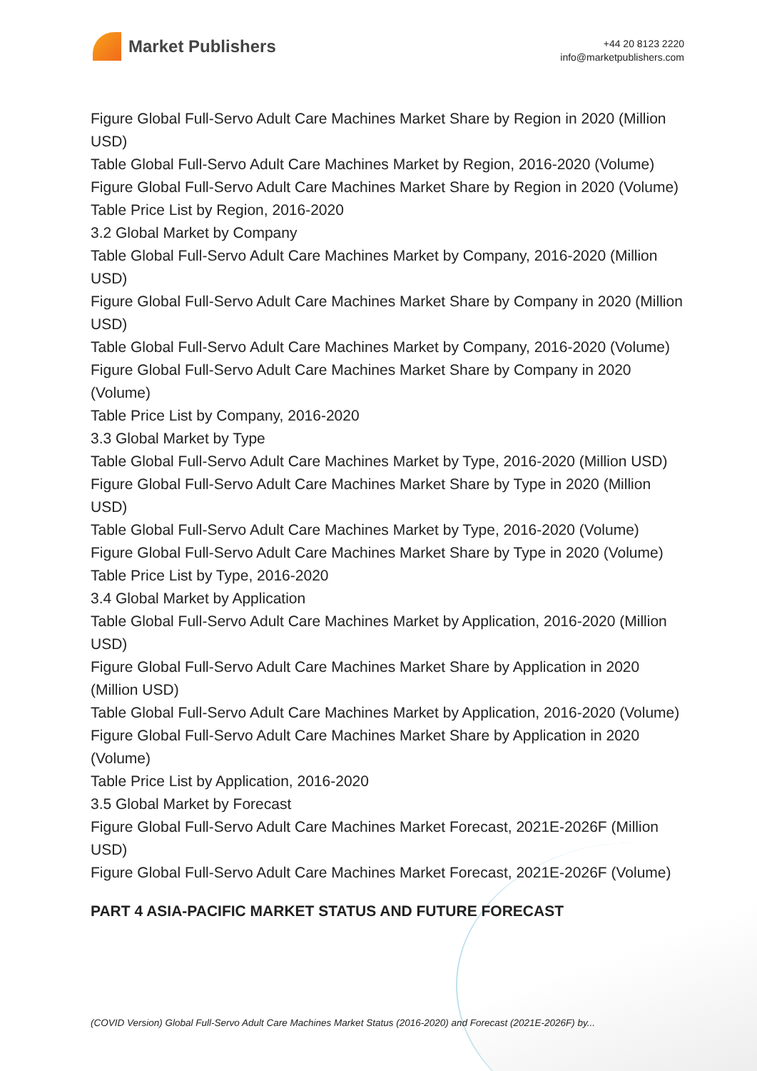Market Publishers
+44 20 8123 2220
info@marketpublishers.com
Figure Global Full-Servo Adult Care Machines Market Share by Region in 2020 (Million USD)
Table Global Full-Servo Adult Care Machines Market by Region, 2016-2020 (Volume)
Figure Global Full-Servo Adult Care Machines Market Share by Region in 2020 (Volume)
Table Price List by Region, 2016-2020
3.2 Global Market by Company
Table Global Full-Servo Adult Care Machines Market by Company, 2016-2020 (Million USD)
Figure Global Full-Servo Adult Care Machines Market Share by Company in 2020 (Million USD)
Table Global Full-Servo Adult Care Machines Market by Company, 2016-2020 (Volume)
Figure Global Full-Servo Adult Care Machines Market Share by Company in 2020 (Volume)
Table Price List by Company, 2016-2020
3.3 Global Market by Type
Table Global Full-Servo Adult Care Machines Market by Type, 2016-2020 (Million USD)
Figure Global Full-Servo Adult Care Machines Market Share by Type in 2020 (Million USD)
Table Global Full-Servo Adult Care Machines Market by Type, 2016-2020 (Volume)
Figure Global Full-Servo Adult Care Machines Market Share by Type in 2020 (Volume)
Table Price List by Type, 2016-2020
3.4 Global Market by Application
Table Global Full-Servo Adult Care Machines Market by Application, 2016-2020 (Million USD)
Figure Global Full-Servo Adult Care Machines Market Share by Application in 2020 (Million USD)
Table Global Full-Servo Adult Care Machines Market by Application, 2016-2020 (Volume)
Figure Global Full-Servo Adult Care Machines Market Share by Application in 2020 (Volume)
Table Price List by Application, 2016-2020
3.5 Global Market by Forecast
Figure Global Full-Servo Adult Care Machines Market Forecast, 2021E-2026F (Million USD)
Figure Global Full-Servo Adult Care Machines Market Forecast, 2021E-2026F (Volume)
PART 4 ASIA-PACIFIC MARKET STATUS AND FUTURE FORECAST
(COVID Version) Global Full-Servo Adult Care Machines Market Status (2016-2020) and Forecast (2021E-2026F) by...